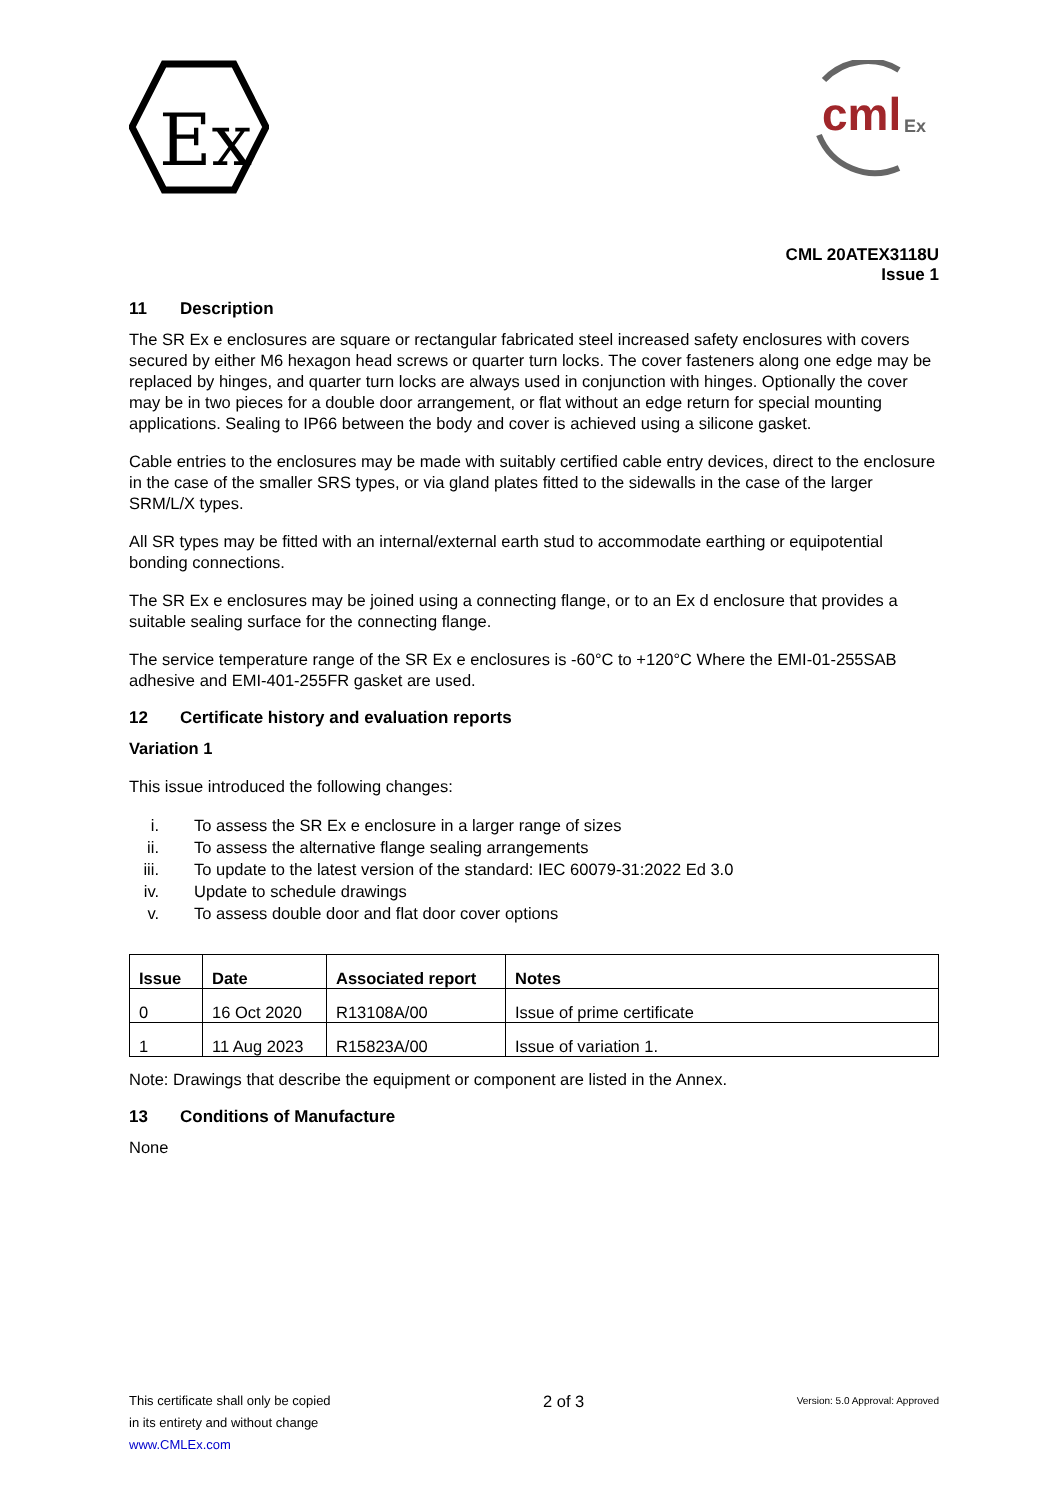Ex
cml
Ex
CML 20ATEX3118U
Issue 1
11 Description
The SR Ex e enclosures are square or rectangular fabricated steel increased safety enclosures with covers secured by either M6 hexagon head screws or quarter turn locks. The cover fasteners along one edge may be replaced by hinges, and quarter turn locks are always used in conjunction with hinges. Optionally the cover may be in two pieces for a double door arrangement, or flat without an edge return for special mounting applications. Sealing to IP66 between the body and cover is achieved using a silicone gasket.
Cable entries to the enclosures may be made with suitably certified cable entry devices, direct to the enclosure in the case of the smaller SRS types, or via gland plates fitted to the sidewalls in the case of the larger SRM/L/X types.
All SR types may be fitted with an internal/external earth stud to accommodate earthing or equipotential bonding connections.
The SR Ex e enclosures may be joined using a connecting flange, or to an Ex d enclosure that provides a suitable sealing surface for the connecting flange.
The service temperature range of the SR Ex e enclosures is -60°C to +120°C Where the EMI-01-255SAB adhesive and EMI-401-255FR gasket are used.
12 Certificate history and evaluation reports
Variation 1
This issue introduced the following changes:
i. To assess the SR Ex e enclosure in a larger range of sizes
ii. To assess the alternative flange sealing arrangements
iii. To update to the latest version of the standard: IEC 60079-31:2022 Ed 3.0
iv. Update to schedule drawings
v. To assess double door and flat door cover options
| Issue | Date | Associated report | Notes |
| --- | --- | --- | --- |
| 0 | 16 Oct 2020 | R13108A/00 | Issue of prime certificate |
| 1 | 11 Aug 2023 | R15823A/00 | Issue of variation 1. |
Note: Drawings that describe the equipment or component are listed in the Annex.
13 Conditions of Manufacture
None
This certificate shall only be copied
in its entirety and without change
www.CMLEx.com
2 of 3
Version: 5.0 Approval: Approved